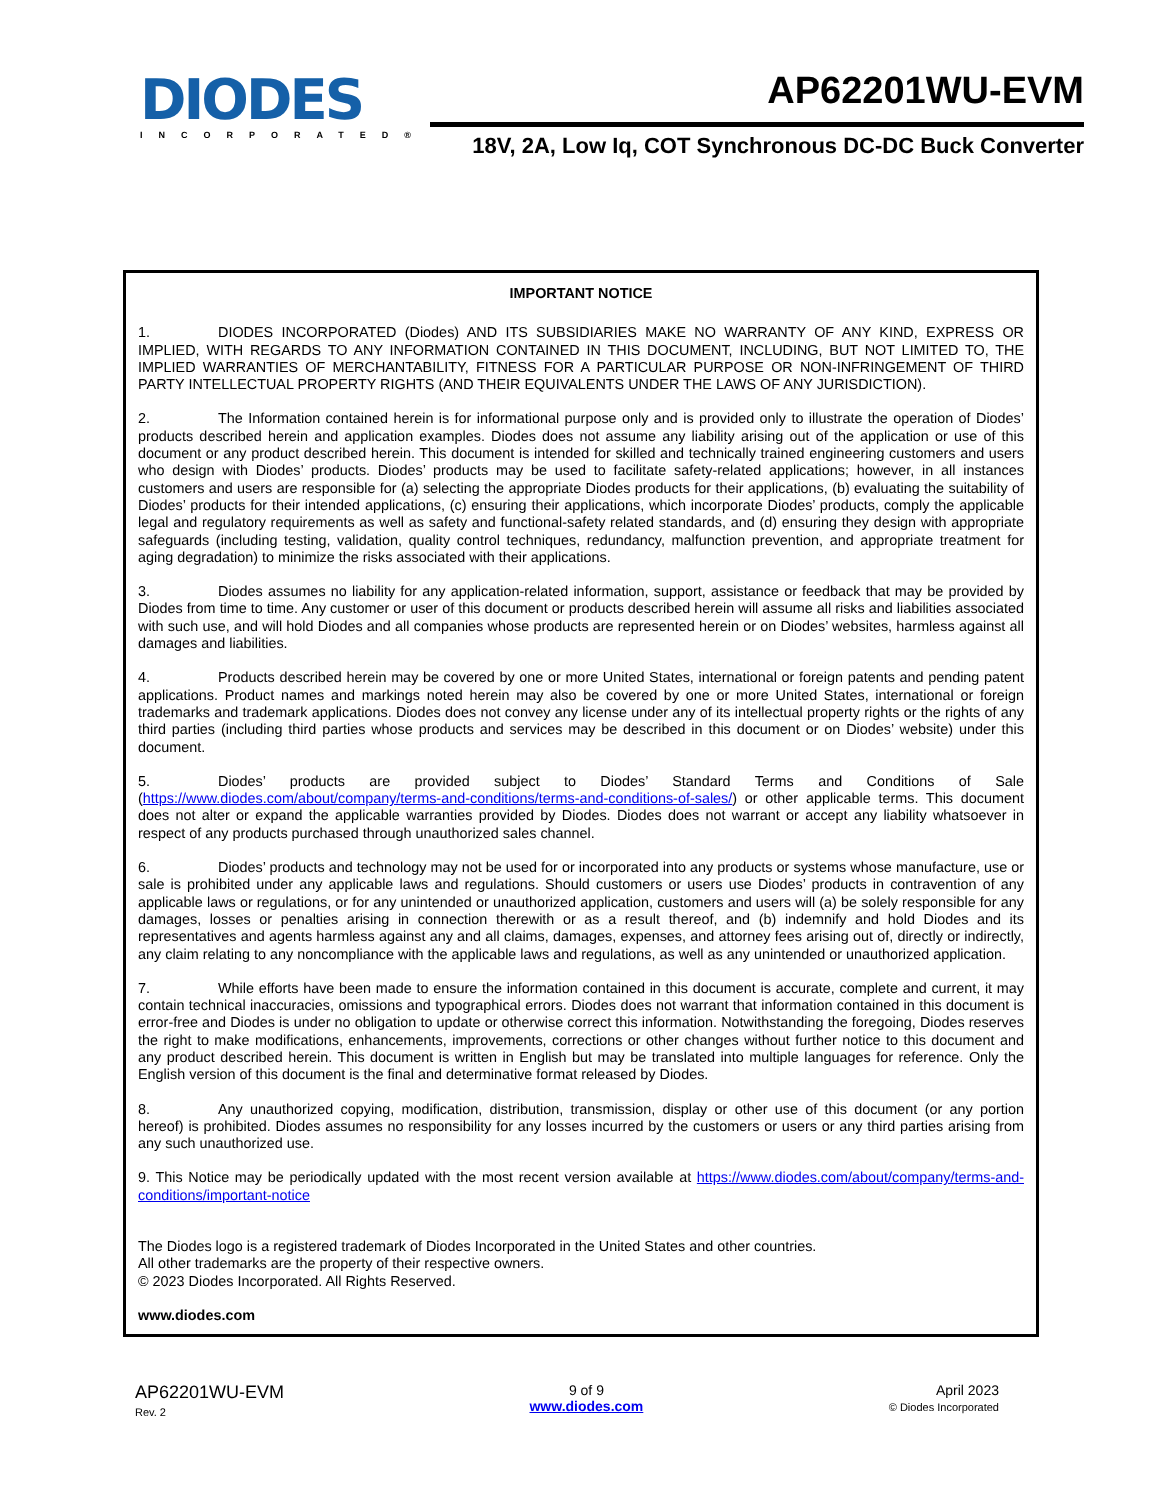DIODES
INCORPORATED®
AP62201WU-EVM
18V, 2A, Low Iq, COT Synchronous DC-DC Buck Converter
IMPORTANT NOTICE
1. DIODES INCORPORATED (Diodes) AND ITS SUBSIDIARIES MAKE NO WARRANTY OF ANY KIND, EXPRESS OR IMPLIED, WITH REGARDS TO ANY INFORMATION CONTAINED IN THIS DOCUMENT, INCLUDING, BUT NOT LIMITED TO, THE IMPLIED WARRANTIES OF MERCHANTABILITY, FITNESS FOR A PARTICULAR PURPOSE OR NON-INFRINGEMENT OF THIRD PARTY INTELLECTUAL PROPERTY RIGHTS (AND THEIR EQUIVALENTS UNDER THE LAWS OF ANY JURISDICTION).
2. The Information contained herein is for informational purpose only and is provided only to illustrate the operation of Diodes’ products described herein and application examples. Diodes does not assume any liability arising out of the application or use of this document or any product described herein. This document is intended for skilled and technically trained engineering customers and users who design with Diodes’ products. Diodes’ products may be used to facilitate safety-related applications; however, in all instances customers and users are responsible for (a) selecting the appropriate Diodes products for their applications, (b) evaluating the suitability of Diodes’ products for their intended applications, (c) ensuring their applications, which incorporate Diodes’ products, comply the applicable legal and regulatory requirements as well as safety and functional-safety related standards, and (d) ensuring they design with appropriate safeguards (including testing, validation, quality control techniques, redundancy, malfunction prevention, and appropriate treatment for aging degradation) to minimize the risks associated with their applications.
3. Diodes assumes no liability for any application-related information, support, assistance or feedback that may be provided by Diodes from time to time. Any customer or user of this document or products described herein will assume all risks and liabilities associated with such use, and will hold Diodes and all companies whose products are represented herein or on Diodes’ websites, harmless against all damages and liabilities.
4. Products described herein may be covered by one or more United States, international or foreign patents and pending patent applications. Product names and markings noted herein may also be covered by one or more United States, international or foreign trademarks and trademark applications. Diodes does not convey any license under any of its intellectual property rights or the rights of any third parties (including third parties whose products and services may be described in this document or on Diodes’ website) under this document.
5. Diodes’ products are provided subject to Diodes’ Standard Terms and Conditions of Sale (https://www.diodes.com/about/company/terms-and-conditions/terms-and-conditions-of-sales/) or other applicable terms. This document does not alter or expand the applicable warranties provided by Diodes. Diodes does not warrant or accept any liability whatsoever in respect of any products purchased through unauthorized sales channel.
6. Diodes’ products and technology may not be used for or incorporated into any products or systems whose manufacture, use or sale is prohibited under any applicable laws and regulations. Should customers or users use Diodes’ products in contravention of any applicable laws or regulations, or for any unintended or unauthorized application, customers and users will (a) be solely responsible for any damages, losses or penalties arising in connection therewith or as a result thereof, and (b) indemnify and hold Diodes and its representatives and agents harmless against any and all claims, damages, expenses, and attorney fees arising out of, directly or indirectly, any claim relating to any noncompliance with the applicable laws and regulations, as well as any unintended or unauthorized application.
7. While efforts have been made to ensure the information contained in this document is accurate, complete and current, it may contain technical inaccuracies, omissions and typographical errors. Diodes does not warrant that information contained in this document is error-free and Diodes is under no obligation to update or otherwise correct this information. Notwithstanding the foregoing, Diodes reserves the right to make modifications, enhancements, improvements, corrections or other changes without further notice to this document and any product described herein. This document is written in English but may be translated into multiple languages for reference. Only the English version of this document is the final and determinative format released by Diodes.
8. Any unauthorized copying, modification, distribution, transmission, display or other use of this document (or any portion hereof) is prohibited. Diodes assumes no responsibility for any losses incurred by the customers or users or any third parties arising from any such unauthorized use.
9. This Notice may be periodically updated with the most recent version available at https://www.diodes.com/about/company/terms-and-conditions/important-notice
The Diodes logo is a registered trademark of Diodes Incorporated in the United States and other countries.
All other trademarks are the property of their respective owners.
© 2023 Diodes Incorporated. All Rights Reserved.
www.diodes.com
AP62201WU-EVM
Rev. 2
9 of 9
www.diodes.com
April 2023
© Diodes Incorporated